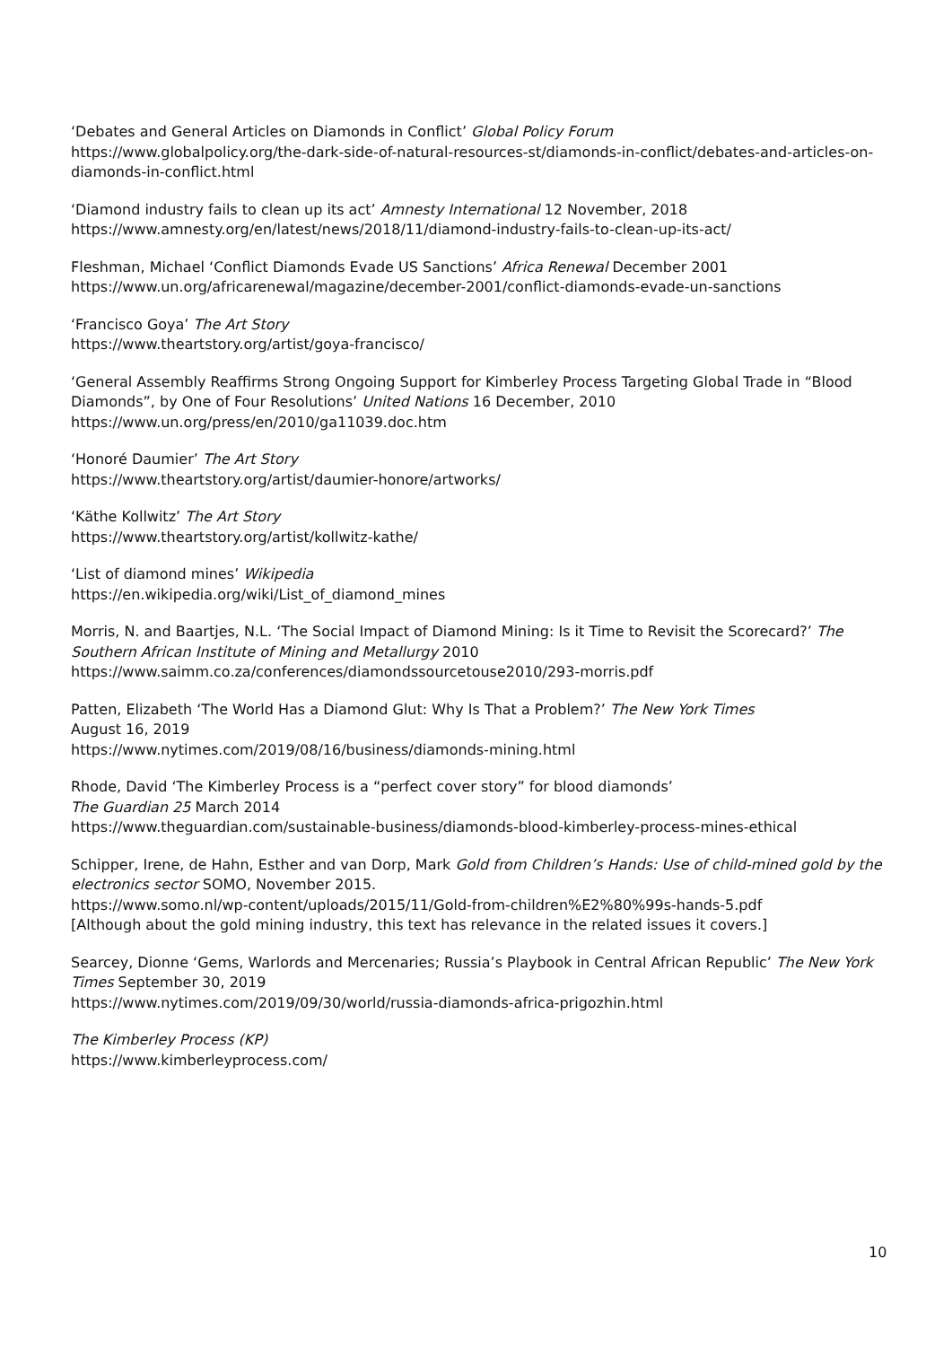‘Debates and General Articles on Diamonds in Conflict’ Global Policy Forum
https://www.globalpolicy.org/the-dark-side-of-natural-resources-st/diamonds-in-conflict/debates-and-articles-on-diamonds-in-conflict.html
‘Diamond industry fails to clean up its act’ Amnesty International 12 November, 2018
https://www.amnesty.org/en/latest/news/2018/11/diamond-industry-fails-to-clean-up-its-act/
Fleshman, Michael ‘Conflict Diamonds Evade US Sanctions’ Africa Renewal December 2001
https://www.un.org/africarenewal/magazine/december-2001/conflict-diamonds-evade-un-sanctions
‘Francisco Goya’ The Art Story
https://www.theartstory.org/artist/goya-francisco/
‘General Assembly Reaffirms Strong Ongoing Support for Kimberley Process Targeting Global Trade in “Blood Diamonds”, by One of Four Resolutions’ United Nations 16 December, 2010
https://www.un.org/press/en/2010/ga11039.doc.htm
‘Honoré Daumier’ The Art Story
https://www.theartstory.org/artist/daumier-honore/artworks/
‘Käthe Kollwitz’ The Art Story
https://www.theartstory.org/artist/kollwitz-kathe/
‘List of diamond mines’ Wikipedia
https://en.wikipedia.org/wiki/List_of_diamond_mines
Morris, N. and Baartjes, N.L. ‘The Social Impact of Diamond Mining: Is it Time to Revisit the Scorecard?’ The Southern African Institute of Mining and Metallurgy 2010
https://www.saimm.co.za/conferences/diamondssourcetouse2010/293-morris.pdf
Patten, Elizabeth ‘The World Has a Diamond Glut: Why Is That a Problem?’ The New York Times
August 16, 2019
https://www.nytimes.com/2019/08/16/business/diamonds-mining.html
Rhode, David ‘The Kimberley Process is a “perfect cover story” for blood diamonds’
The Guardian 25 March 2014
https://www.theguardian.com/sustainable-business/diamonds-blood-kimberley-process-mines-ethical
Schipper, Irene, de Hahn, Esther and van Dorp, Mark Gold from Children’s Hands: Use of child-mined gold by the electronics sector SOMO, November 2015.
https://www.somo.nl/wp-content/uploads/2015/11/Gold-from-children%E2%80%99s-hands-5.pdf
[Although about the gold mining industry, this text has relevance in the related issues it covers.]
Searcey, Dionne ‘Gems, Warlords and Mercenaries; Russia’s Playbook in Central African Republic’ The New York Times September 30, 2019
https://www.nytimes.com/2019/09/30/world/russia-diamonds-africa-prigozhin.html
The Kimberley Process (KP)
https://www.kimberleyprocess.com/
10